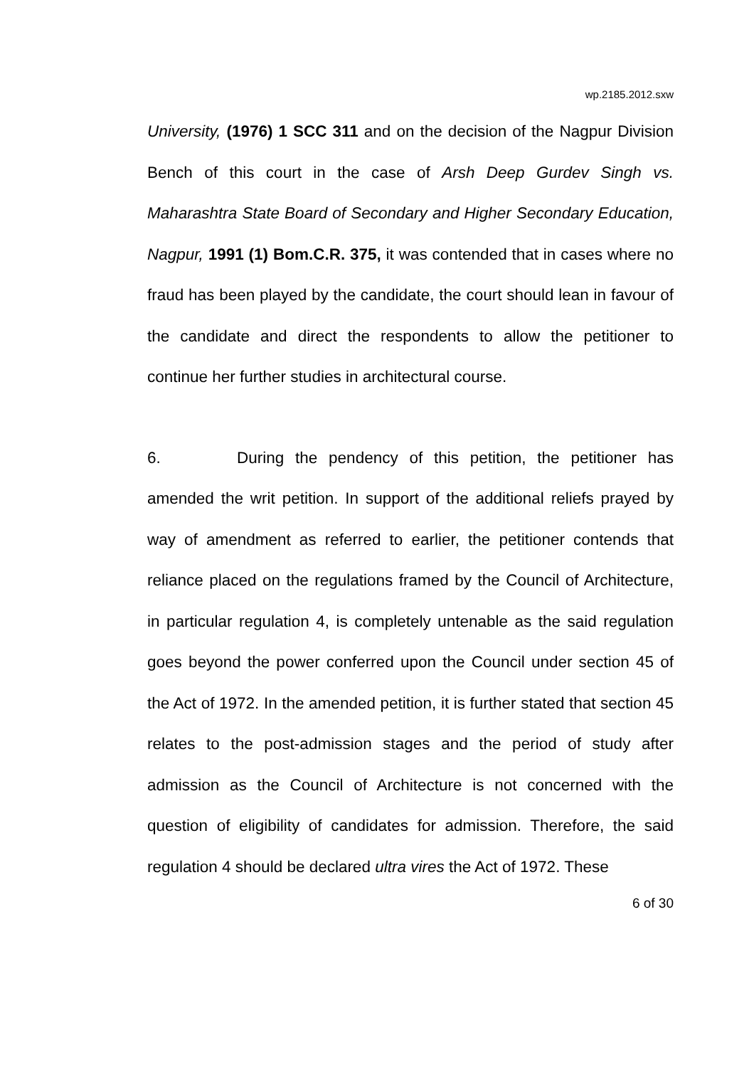wp.2185.2012.sxw
University, (1976) 1 SCC 311 and on the decision of the Nagpur Division Bench of this court in the case of Arsh Deep Gurdev Singh vs. Maharashtra State Board of Secondary and Higher Secondary Education, Nagpur, 1991 (1) Bom.C.R. 375, it was contended that in cases where no fraud has been played by the candidate, the court should lean in favour of the candidate and direct the respondents to allow the petitioner to continue her further studies in architectural course.
6. During the pendency of this petition, the petitioner has amended the writ petition. In support of the additional reliefs prayed by way of amendment as referred to earlier, the petitioner contends that reliance placed on the regulations framed by the Council of Architecture, in particular regulation 4, is completely untenable as the said regulation goes beyond the power conferred upon the Council under section 45 of the Act of 1972. In the amended petition, it is further stated that section 45 relates to the post-admission stages and the period of study after admission as the Council of Architecture is not concerned with the question of eligibility of candidates for admission. Therefore, the said regulation 4 should be declared ultra vires the Act of 1972. These
6 of 30